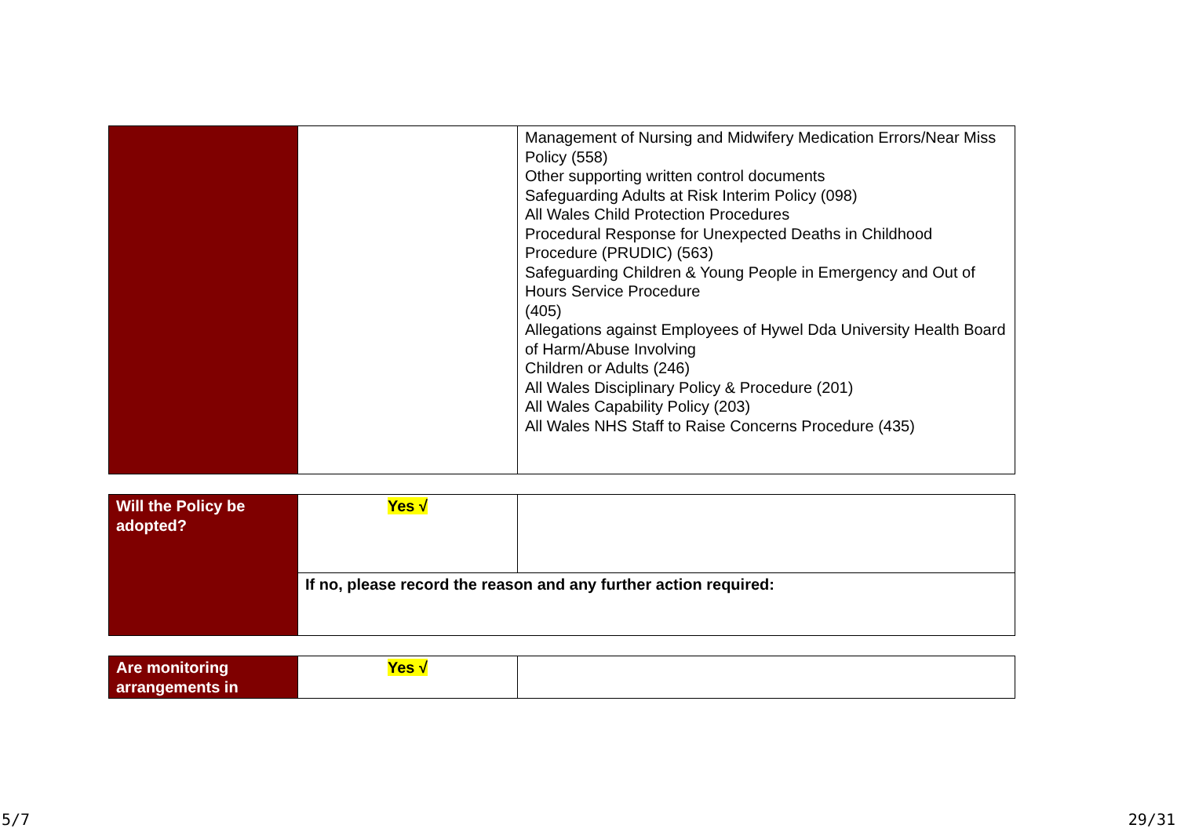| | | Management of Nursing and Midwifery Medication Errors/Near Miss Policy (558) Other supporting written control documents Safeguarding Adults at Risk Interim Policy (098) All Wales Child Protection Procedures Procedural Response for Unexpected Deaths in Childhood Procedure (PRUDIC) (563) Safeguarding Children & Young People in Emergency and Out of Hours Service Procedure (405) Allegations against Employees of Hywel Dda University Health Board of Harm/Abuse Involving Children or Adults (246) All Wales Disciplinary Policy & Procedure (201) All Wales Capability Policy (203) All Wales NHS Staff to Raise Concerns Procedure (435) |
| Will the Policy be adopted? | Yes √ | |
| | If no, please record the reason and any further action required: | |
| Are monitoring arrangements in | Yes √ | |
5/7 29/31